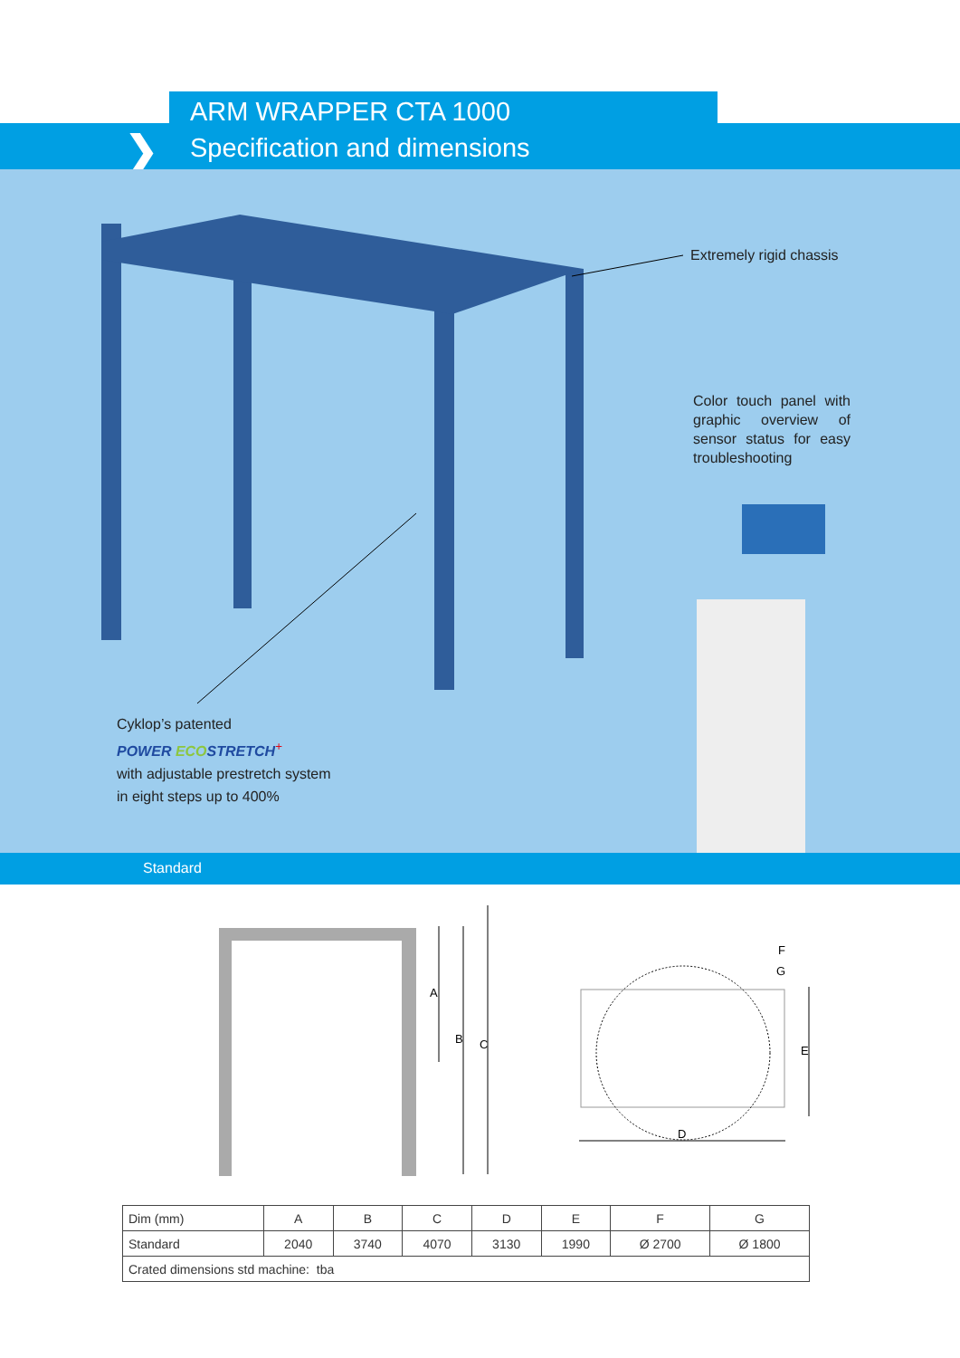❯
ARM WRAPPER CTA 1000
Specification and dimensions
Extremely rigid chassis
Color touch panel with graphic overview of sensor status for easy troubleshooting
Cyklop’s patented
POWER ECOSTRETCH<sup>+</sup>
with adjustable prestretch system
in eight steps up to 400%
Standard
A
B
C
D
E
F
G
| Dim (mm) | A | B | C | D | E | F | G |
| Standard | 2040 | 3740 | 4070 | 3130 | 1990 | Ø 2700 | Ø 1800 |
| Crated dimensions std machine: tba | | | | | | | |